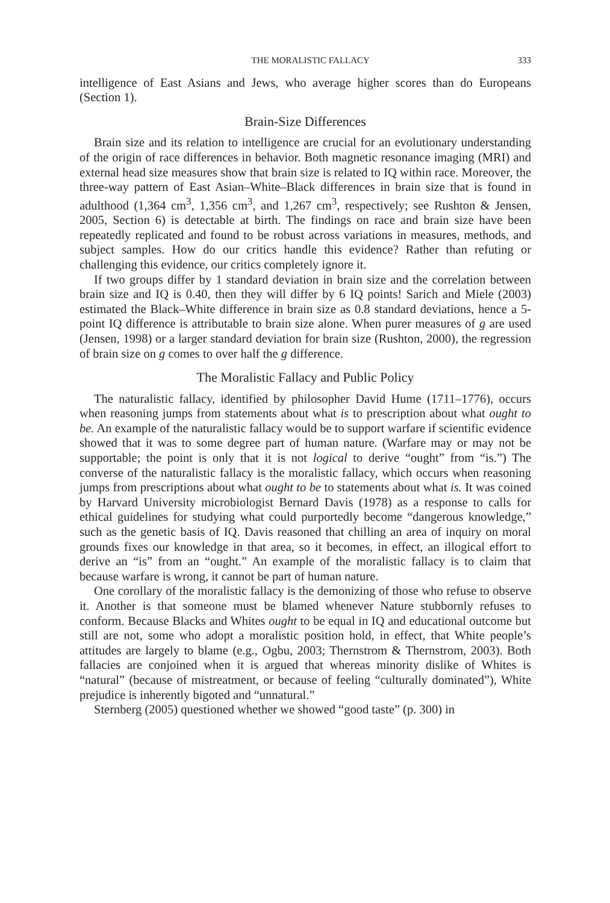THE MORALISTIC FALLACY 333
intelligence of East Asians and Jews, who average higher scores than do Europeans (Section 1).
Brain-Size Differences
Brain size and its relation to intelligence are crucial for an evolutionary understanding of the origin of race differences in behavior. Both magnetic resonance imaging (MRI) and external head size measures show that brain size is related to IQ within race. Moreover, the three-way pattern of East Asian–White–Black differences in brain size that is found in adulthood (1,364 cm<sup>3</sup>, 1,356 cm<sup>3</sup>, and 1,267 cm<sup>3</sup>, respectively; see Rushton & Jensen, 2005, Section 6) is detectable at birth. The findings on race and brain size have been repeatedly replicated and found to be robust across variations in measures, methods, and subject samples. How do our critics handle this evidence? Rather than refuting or challenging this evidence, our critics completely ignore it.
If two groups differ by 1 standard deviation in brain size and the correlation between brain size and IQ is 0.40, then they will differ by 6 IQ points! Sarich and Miele (2003) estimated the Black–White difference in brain size as 0.8 standard deviations, hence a 5-point IQ difference is attributable to brain size alone. When purer measures of g are used (Jensen, 1998) or a larger standard deviation for brain size (Rushton, 2000), the regression of brain size on g comes to over half the g difference.
The Moralistic Fallacy and Public Policy
The naturalistic fallacy, identified by philosopher David Hume (1711–1776), occurs when reasoning jumps from statements about what is to prescription about what ought to be. An example of the naturalistic fallacy would be to support warfare if scientific evidence showed that it was to some degree part of human nature. (Warfare may or may not be supportable; the point is only that it is not logical to derive “ought” from “is.”) The converse of the naturalistic fallacy is the moralistic fallacy, which occurs when reasoning jumps from prescriptions about what ought to be to statements about what is. It was coined by Harvard University microbiologist Bernard Davis (1978) as a response to calls for ethical guidelines for studying what could purportedly become “dangerous knowledge,” such as the genetic basis of IQ. Davis reasoned that chilling an area of inquiry on moral grounds fixes our knowledge in that area, so it becomes, in effect, an illogical effort to derive an “is” from an “ought.” An example of the moralistic fallacy is to claim that because warfare is wrong, it cannot be part of human nature.
One corollary of the moralistic fallacy is the demonizing of those who refuse to observe it. Another is that someone must be blamed whenever Nature stubbornly refuses to conform. Because Blacks and Whites ought to be equal in IQ and educational outcome but still are not, some who adopt a moralistic position hold, in effect, that White people’s attitudes are largely to blame (e.g., Ogbu, 2003; Thernstrom & Thernstrom, 2003). Both fallacies are conjoined when it is argued that whereas minority dislike of Whites is “natural” (because of mistreatment, or because of feeling “culturally dominated”), White prejudice is inherently bigoted and “unnatural.”
Sternberg (2005) questioned whether we showed “good taste” (p. 300) in